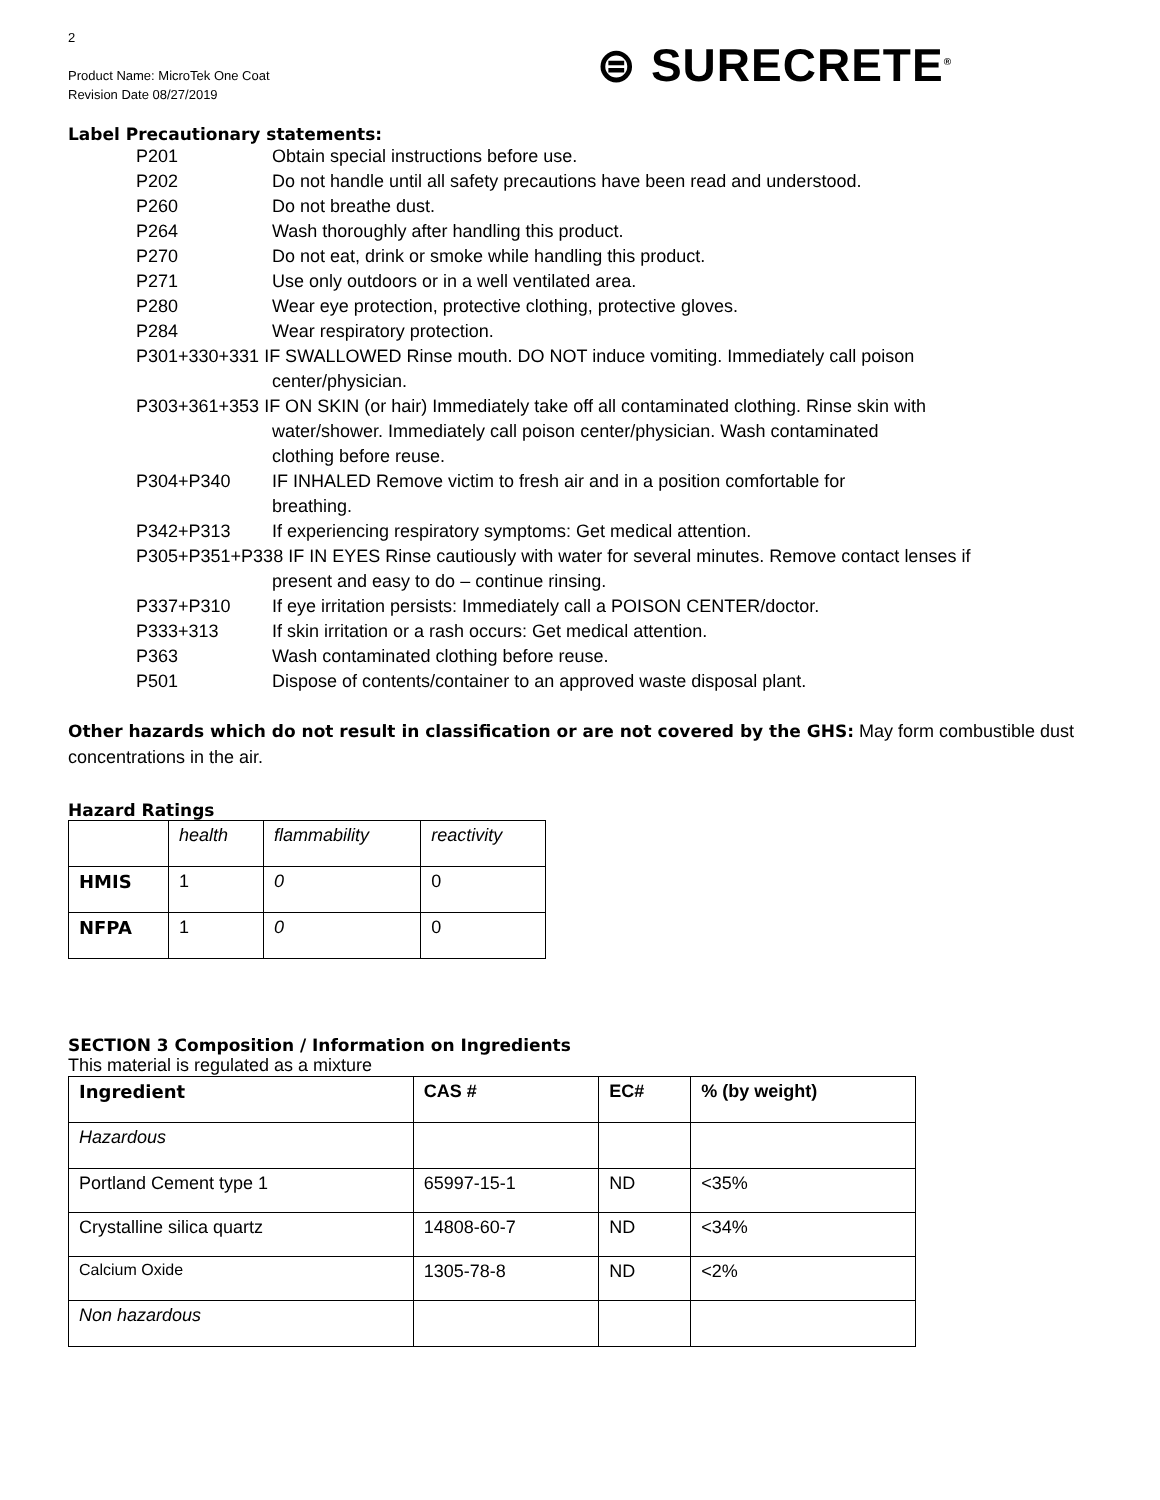2
Product Name: MicroTek One Coat
Revision Date 08/27/2019
⊜ SURECRETE<sup>®</sup>
Label Precautionary statements:
P201 Obtain special instructions before use.
P202 Do not handle until all safety precautions have been read and understood.
P260 Do not breathe dust.
P264 Wash thoroughly after handling this product.
P270 Do not eat, drink or smoke while handling this product.
P271 Use only outdoors or in a well ventilated area.
P280 Wear eye protection, protective clothing, protective gloves.
P284 Wear respiratory protection.
P301+330+331 IF SWALLOWED Rinse mouth. DO NOT induce vomiting. Immediately call poison
center/physician.
P303+361+353 IF ON SKIN (or hair) Immediately take off all contaminated clothing. Rinse skin with
water/shower. Immediately call poison center/physician. Wash contaminated
clothing before reuse.
P304+P340 IF INHALED Remove victim to fresh air and in a position comfortable for
breathing.
P342+P313 If experiencing respiratory symptoms: Get medical attention.
P305+P351+P338 IF IN EYES Rinse cautiously with water for several minutes. Remove contact lenses if
present and easy to do – continue rinsing.
P337+P310 If eye irritation persists: Immediately call a POISON CENTER/doctor.
P333+313 If skin irritation or a rash occurs: Get medical attention.
P363 Wash contaminated clothing before reuse.
P501 Dispose of contents/container to an approved waste disposal plant.
Other hazards which do not result in classification or are not covered by the GHS: May form combustible dust concentrations in the air.
Hazard Ratings
| | health | flammability | reactivity |
| --- | --- | --- | --- |
| HMIS | 1 | 0 | 0 |
| NFPA | 1 | 0 | 0 |
SECTION 3 Composition / Information on Ingredients
This material is regulated as a mixture
| Ingredient | CAS # | EC# | % (by weight) |
| --- | --- | --- | --- |
| Hazardous | | | |
| Portland Cement type 1 | 65997-15-1 | ND | <35% |
| Crystalline silica quartz | 14808-60-7 | ND | <34% |
| Calcium Oxide | 1305-78-8 | ND | <2% |
| Non hazardous | | | |